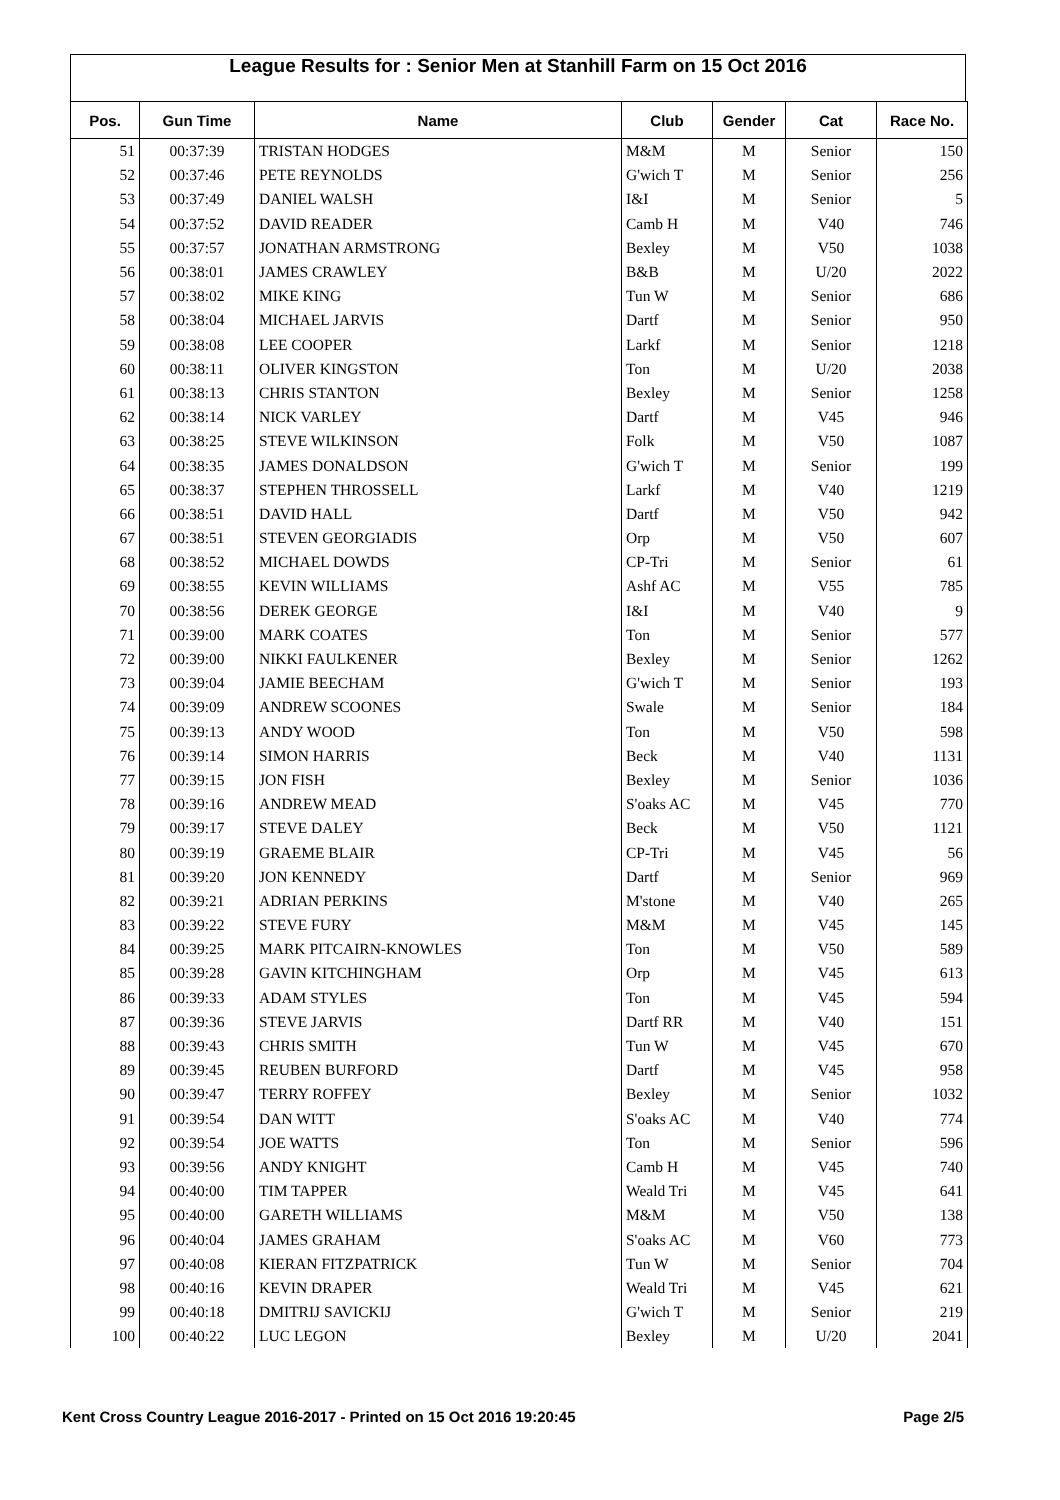League Results for : Senior Men at Stanhill Farm on 15 Oct 2016
| Pos. | Gun Time | Name | Club | Gender | Cat | Race No. |
| --- | --- | --- | --- | --- | --- | --- |
| 51 | 00:37:39 | TRISTAN HODGES | M&M | M | Senior | 150 |
| 52 | 00:37:46 | PETE REYNOLDS | G'wich T | M | Senior | 256 |
| 53 | 00:37:49 | DANIEL WALSH | I&I | M | Senior | 5 |
| 54 | 00:37:52 | DAVID READER | Camb H | M | V40 | 746 |
| 55 | 00:37:57 | JONATHAN ARMSTRONG | Bexley | M | V50 | 1038 |
| 56 | 00:38:01 | JAMES CRAWLEY | B&B | M | U/20 | 2022 |
| 57 | 00:38:02 | MIKE KING | Tun W | M | Senior | 686 |
| 58 | 00:38:04 | MICHAEL JARVIS | Dartf | M | Senior | 950 |
| 59 | 00:38:08 | LEE COOPER | Larkf | M | Senior | 1218 |
| 60 | 00:38:11 | OLIVER KINGSTON | Ton | M | U/20 | 2038 |
| 61 | 00:38:13 | CHRIS STANTON | Bexley | M | Senior | 1258 |
| 62 | 00:38:14 | NICK VARLEY | Dartf | M | V45 | 946 |
| 63 | 00:38:25 | STEVE WILKINSON | Folk | M | V50 | 1087 |
| 64 | 00:38:35 | JAMES DONALDSON | G'wich T | M | Senior | 199 |
| 65 | 00:38:37 | STEPHEN THROSSELL | Larkf | M | V40 | 1219 |
| 66 | 00:38:51 | DAVID HALL | Dartf | M | V50 | 942 |
| 67 | 00:38:51 | STEVEN GEORGIADIS | Orp | M | V50 | 607 |
| 68 | 00:38:52 | MICHAEL DOWDS | CP-Tri | M | Senior | 61 |
| 69 | 00:38:55 | KEVIN WILLIAMS | Ashf AC | M | V55 | 785 |
| 70 | 00:38:56 | DEREK GEORGE | I&I | M | V40 | 9 |
| 71 | 00:39:00 | MARK COATES | Ton | M | Senior | 577 |
| 72 | 00:39:00 | NIKKI FAULKENER | Bexley | M | Senior | 1262 |
| 73 | 00:39:04 | JAMIE BEECHAM | G'wich T | M | Senior | 193 |
| 74 | 00:39:09 | ANDREW SCOONES | Swale | M | Senior | 184 |
| 75 | 00:39:13 | ANDY WOOD | Ton | M | V50 | 598 |
| 76 | 00:39:14 | SIMON HARRIS | Beck | M | V40 | 1131 |
| 77 | 00:39:15 | JON FISH | Bexley | M | Senior | 1036 |
| 78 | 00:39:16 | ANDREW MEAD | S'oaks AC | M | V45 | 770 |
| 79 | 00:39:17 | STEVE DALEY | Beck | M | V50 | 1121 |
| 80 | 00:39:19 | GRAEME BLAIR | CP-Tri | M | V45 | 56 |
| 81 | 00:39:20 | JON KENNEDY | Dartf | M | Senior | 969 |
| 82 | 00:39:21 | ADRIAN PERKINS | M'stone | M | V40 | 265 |
| 83 | 00:39:22 | STEVE FURY | M&M | M | V45 | 145 |
| 84 | 00:39:25 | MARK PITCAIRN-KNOWLES | Ton | M | V50 | 589 |
| 85 | 00:39:28 | GAVIN KITCHINGHAM | Orp | M | V45 | 613 |
| 86 | 00:39:33 | ADAM STYLES | Ton | M | V45 | 594 |
| 87 | 00:39:36 | STEVE JARVIS | Dartf RR | M | V40 | 151 |
| 88 | 00:39:43 | CHRIS SMITH | Tun W | M | V45 | 670 |
| 89 | 00:39:45 | REUBEN BURFORD | Dartf | M | V45 | 958 |
| 90 | 00:39:47 | TERRY ROFFEY | Bexley | M | Senior | 1032 |
| 91 | 00:39:54 | DAN WITT | S'oaks AC | M | V40 | 774 |
| 92 | 00:39:54 | JOE WATTS | Ton | M | Senior | 596 |
| 93 | 00:39:56 | ANDY KNIGHT | Camb H | M | V45 | 740 |
| 94 | 00:40:00 | TIM TAPPER | Weald Tri | M | V45 | 641 |
| 95 | 00:40:00 | GARETH WILLIAMS | M&M | M | V50 | 138 |
| 96 | 00:40:04 | JAMES GRAHAM | S'oaks AC | M | V60 | 773 |
| 97 | 00:40:08 | KIERAN FITZPATRICK | Tun W | M | Senior | 704 |
| 98 | 00:40:16 | KEVIN DRAPER | Weald Tri | M | V45 | 621 |
| 99 | 00:40:18 | DMITRIJ SAVICKIJ | G'wich T | M | Senior | 219 |
| 100 | 00:40:22 | LUC LEGON | Bexley | M | U/20 | 2041 |
Kent Cross Country League 2016-2017 - Printed on 15 Oct 2016 19:20:45 Page 2/5